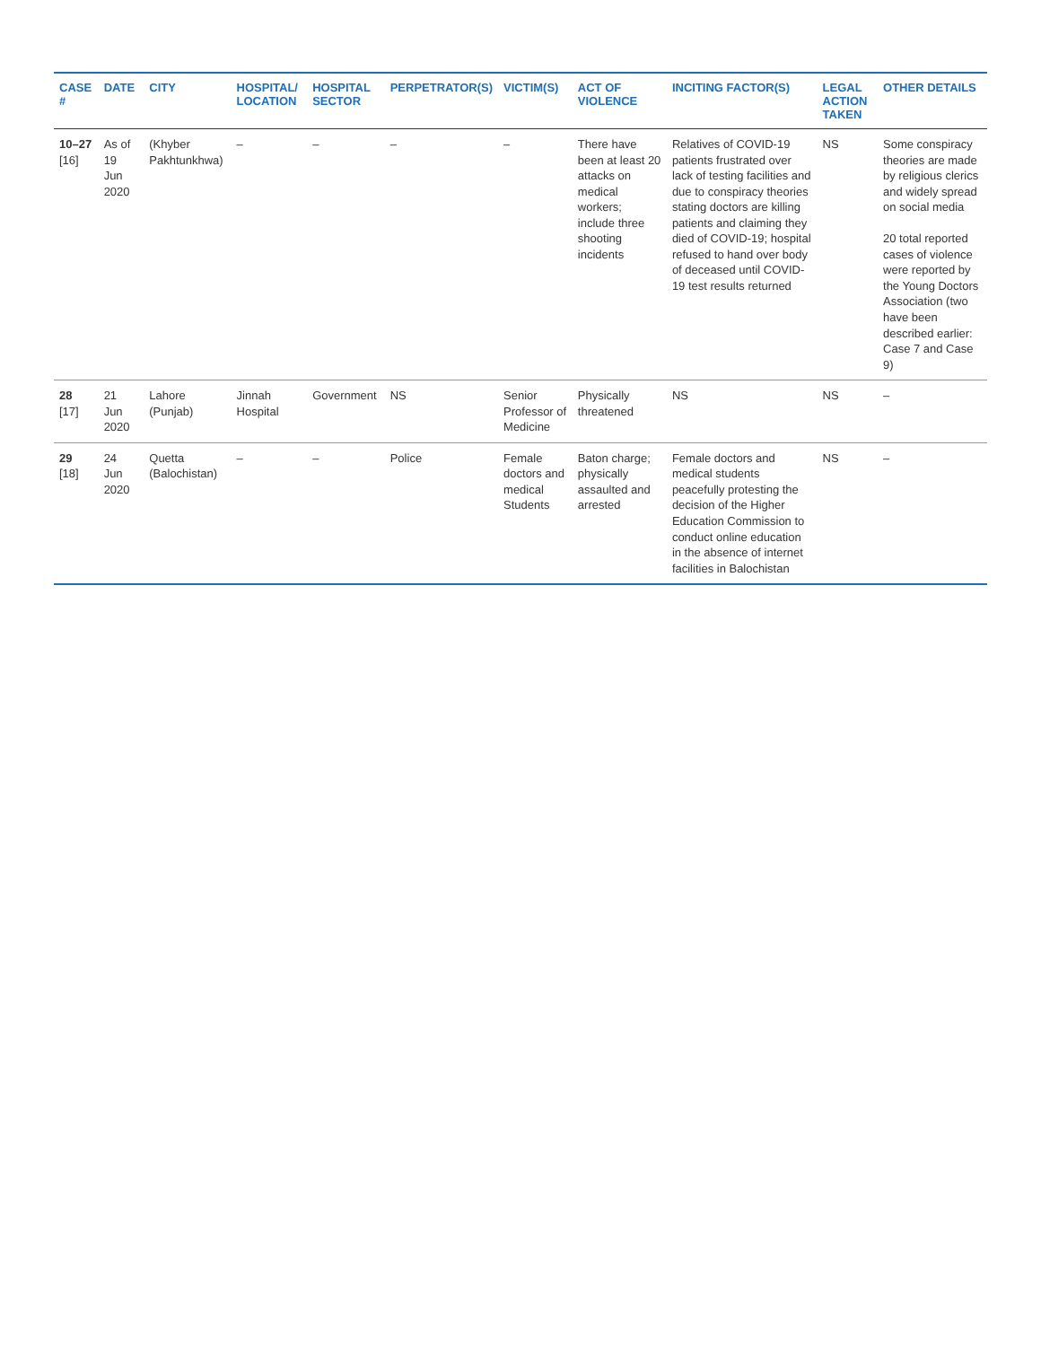| CASE # | DATE | CITY | HOSPITAL/ LOCATION | HOSPITAL SECTOR | PERPETRATOR(S) | VICTIM(S) | ACT OF VIOLENCE | INCITING FACTOR(S) | LEGAL ACTION TAKEN | OTHER DETAILS |
| --- | --- | --- | --- | --- | --- | --- | --- | --- | --- | --- |
| 10–27 [16] | As of 19 Jun 2020 | (Khyber Pakhtunkhwa) | – | – | – | – | There have been at least 20 attacks on medical workers; include three shooting incidents | Relatives of COVID-19 patients frustrated over lack of testing facilities and due to conspiracy theories stating doctors are killing patients and claiming they died of COVID-19; hospital refused to hand over body of deceased until COVID-19 test results returned | NS | Some conspiracy theories are made by religious clerics and widely spread on social media 20 total reported cases of violence were reported by the Young Doctors Association (two have been described earlier: Case 7 and Case 9) |
| 28 [17] | 21 Jun 2020 | Lahore (Punjab) | Jinnah Hospital | Government | NS | Senior Professor of Medicine | Physically threatened | NS | NS | – |
| 29 [18] | 24 Jun 2020 | Quetta (Balochistan) | – | – | Police | Female doctors and medical Students | Baton charge; physically assaulted and arrested | Female doctors and medical students peacefully protesting the decision of the Higher Education Commission to conduct online education in the absence of internet facilities in Balochistan | NS | – |